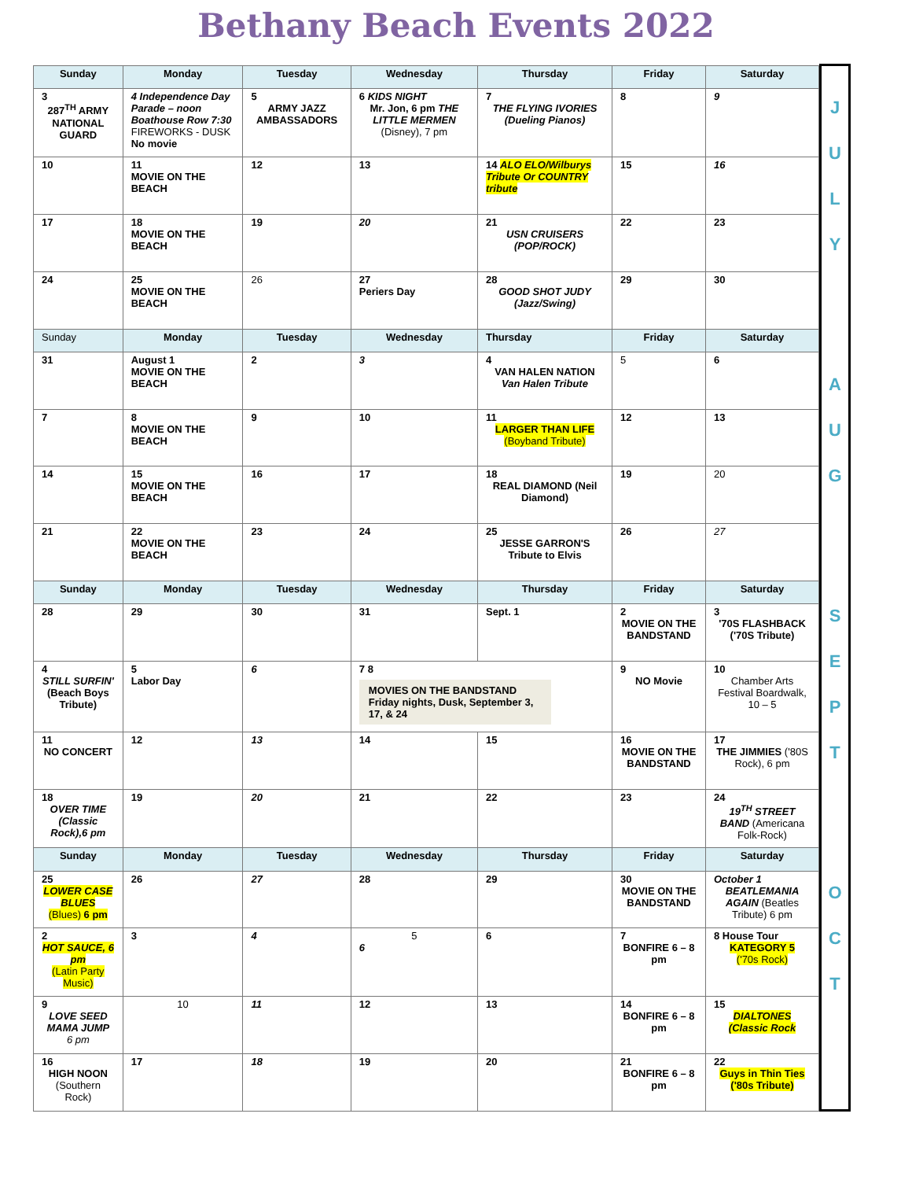Bethany Beach Events 2022
| Sunday | Monday | Tuesday | Wednesday | Thursday | Friday | Saturday |
| --- | --- | --- | --- | --- | --- | --- |
| 3 287<sup>TH</sup> ARMY NATIONAL GUARD | 4 Independence Day Parade – noon Boathouse Row 7:30 FIREWORKS - DUSK No movie | 5 ARMY JAZZ AMBASSADORS | 6 KIDS NIGHT Mr. Jon, 6 pm THE LITTLE MERMEN (Disney), 7 pm | 7 THE FLYING IVORIES (Dueling Pianos) | 8 | 9 |
| 10 | 11 MOVIE ON THE BEACH | 12 | 13 | 14 ALO ELO/Wilburys Tribute Or COUNTRY tribute | 15 | 16 |
| 17 | 18 MOVIE ON THE BEACH | 19 | 20 | 21 USN CRUISERS (POP/ROCK) | 22 | 23 |
| 24 | 25 MOVIE ON THE BEACH | 26 | 27 Periers Day | 28 GOOD SHOT JUDY (Jazz/Swing) | 29 | 30 |
| Sunday | Monday | Tuesday | Wednesday | Thursday | Friday | Saturday |
| 31 | August 1 MOVIE ON THE BEACH | 2 | 3 | 4 VAN HALEN NATION Van Halen Tribute | 5 | 6 |
| 7 | 8 MOVIE ON THE BEACH | 9 | 10 | 11 LARGER THAN LIFE (Boyband Tribute) | 12 | 13 |
| 14 | 15 MOVIE ON THE BEACH | 16 | 17 | 18 REAL DIAMOND (Neil Diamond) | 19 | 20 |
| 21 | 22 MOVIE ON THE BEACH | 23 | 24 | 25 JESSE GARRON'S Tribute to Elvis | 26 | 27 |
| Sunday | Monday | Tuesday | Wednesday | Thursday | Friday | Saturday |
| 28 | 29 | 30 | 31 | Sept. 1 | 2 MOVIE ON THE BANDSTAND | 3 '70S FLASHBACK ('70S Tribute) |
| 4 STILL SURFIN' (Beach Boys Tribute) | 5 Labor Day | 6 | 7 8 MOVIES ON THE BANDSTAND Friday nights, Dusk, September 3, 17, & 24 | | 9 NO Movie | 10 Chamber Arts Festival Boardwalk, 10 – 5 |
| 11 NO CONCERT | 12 | 13 | 14 | 15 | 16 MOVIE ON THE BANDSTAND | 17 THE JIMMIES ('80S Rock), 6 pm |
| 18 OVER TIME (Classic Rock),6 pm | 19 | 20 | 21 | 22 | 23 | 24 19<sup>TH</sup> STREET BAND (Americana Folk-Rock) |
| Sunday | Monday | Tuesday | Wednesday | Thursday | Friday | Saturday |
| 25 LOWER CASE BLUES (Blues) 6 pm | 26 | 27 | 28 | 29 | 30 MOVIE ON THE BANDSTAND | October 1 BEATLEMANIA AGAIN (Beatles Tribute) 6 pm |
| 2 HOT SAUCE, 6 pm (Latin Party Music) | 3 | 4 | 5 6 | 6 | 7 BONFIRE 6 – 8 pm | 8 House Tour KATEGORY 5 ('70s Rock) |
| 9 LOVE SEED MAMA JUMP 6 pm | 10 | 11 | 12 | 13 | 14 BONFIRE 6 – 8 pm | 15 DIALTONES (Classic Rock |
| 16 HIGH NOON (Southern Rock) | 17 | 18 | 19 | 20 | 21 BONFIRE 6 – 8 pm | 22 Guys in Thin Ties ('80s Tribute) |
J
U
L
Y
A
U
G
S
E
P
T
O
C
T